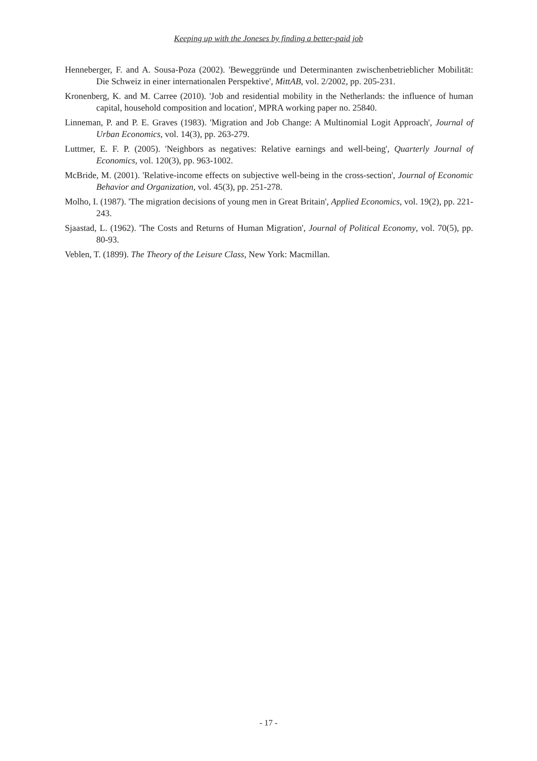Keeping up with the Joneses by finding a better-paid job
Henneberger, F. and A. Sousa-Poza (2002). 'Beweggründe und Determinanten zwischenbetrieblicher Mobilität: Die Schweiz in einer internationalen Perspektive', MittAB, vol. 2/2002, pp. 205-231.
Kronenberg, K. and M. Carree (2010). 'Job and residential mobility in the Netherlands: the influence of human capital, household composition and location', MPRA working paper no. 25840.
Linneman, P. and P. E. Graves (1983). 'Migration and Job Change: A Multinomial Logit Approach', Journal of Urban Economics, vol. 14(3), pp. 263-279.
Luttmer, E. F. P. (2005). 'Neighbors as negatives: Relative earnings and well-being', Quarterly Journal of Economics, vol. 120(3), pp. 963-1002.
McBride, M. (2001). 'Relative-income effects on subjective well-being in the cross-section', Journal of Economic Behavior and Organization, vol. 45(3), pp. 251-278.
Molho, I. (1987). 'The migration decisions of young men in Great Britain', Applied Economics, vol. 19(2), pp. 221-243.
Sjaastad, L. (1962). 'The Costs and Returns of Human Migration', Journal of Political Economy, vol. 70(5), pp. 80-93.
Veblen, T. (1899). The Theory of the Leisure Class, New York: Macmillan.
- 17 -